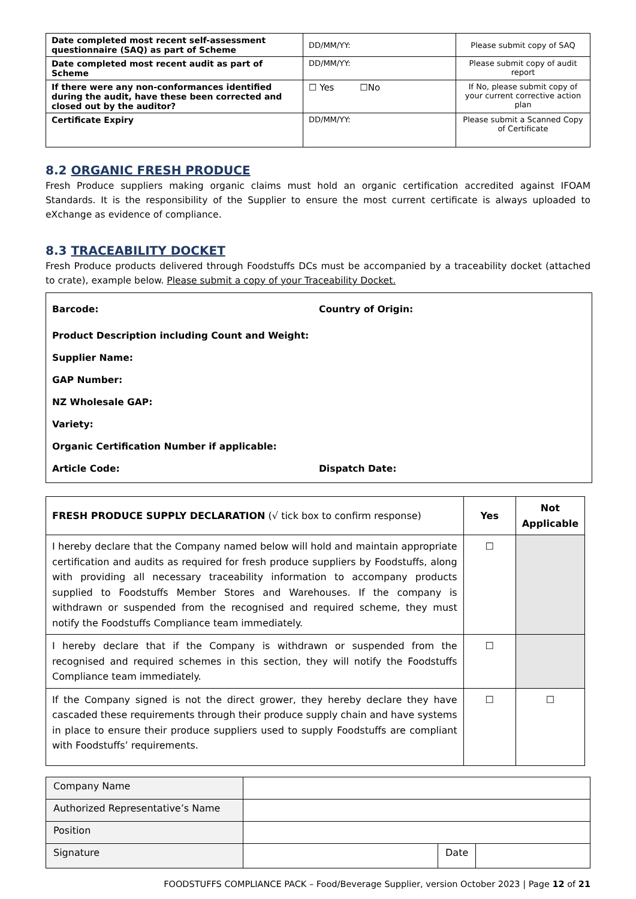| Date completed most recent self-assessment questionnaire (SAQ) as part of Scheme | DD/MM/YY: | Please submit copy of SAQ |
| Date completed most recent audit as part of Scheme | DD/MM/YY: | Please submit copy of audit report |
| If there were any non-conformances identified during the audit, have these been corrected and closed out by the auditor? | ☐ Yes ☐No | If No, please submit copy of your current corrective action plan |
| Certificate Expiry | DD/MM/YY: | Please submit a Scanned Copy of Certificate |
8.2 ORGANIC FRESH PRODUCE
Fresh Produce suppliers making organic claims must hold an organic certification accredited against IFOAM Standards. It is the responsibility of the Supplier to ensure the most current certificate is always uploaded to eXchange as evidence of compliance.
8.3 TRACEABILITY DOCKET
Fresh Produce products delivered through Foodstuffs DCs must be accompanied by a traceability docket (attached to crate), example below. Please submit a copy of your Traceability Docket.
Barcode: Country of Origin:
Product Description including Count and Weight:
Supplier Name:
GAP Number:
NZ Wholesale GAP:
Variety:
Organic Certification Number if applicable:
Article Code: Dispatch Date:
| FRESH PRODUCE SUPPLY DECLARATION (√ tick box to confirm response) | Yes | Not Applicable |
| --- | --- | --- |
| I hereby declare that the Company named below will hold and maintain appropriate certification and audits as required for fresh produce suppliers by Foodstuffs, along with providing all necessary traceability information to accompany products supplied to Foodstuffs Member Stores and Warehouses. If the company is withdrawn or suspended from the recognised and required scheme, they must notify the Foodstuffs Compliance team immediately. | ☐ | |
| I hereby declare that if the Company is withdrawn or suspended from the recognised and required schemes in this section, they will notify the Foodstuffs Compliance team immediately. | ☐ | |
| If the Company signed is not the direct grower, they hereby declare they have cascaded these requirements through their produce supply chain and have systems in place to ensure their produce suppliers used to supply Foodstuffs are compliant with Foodstuffs’ requirements. | ☐ | ☐ |
| Company Name | | | |
| Authorized Representative’s Name | | | |
| Position | | | |
| Signature | | Date | |
FOODSTUFFS COMPLIANCE PACK – Food/Beverage Supplier, version October 2023 | Page 12 of 21